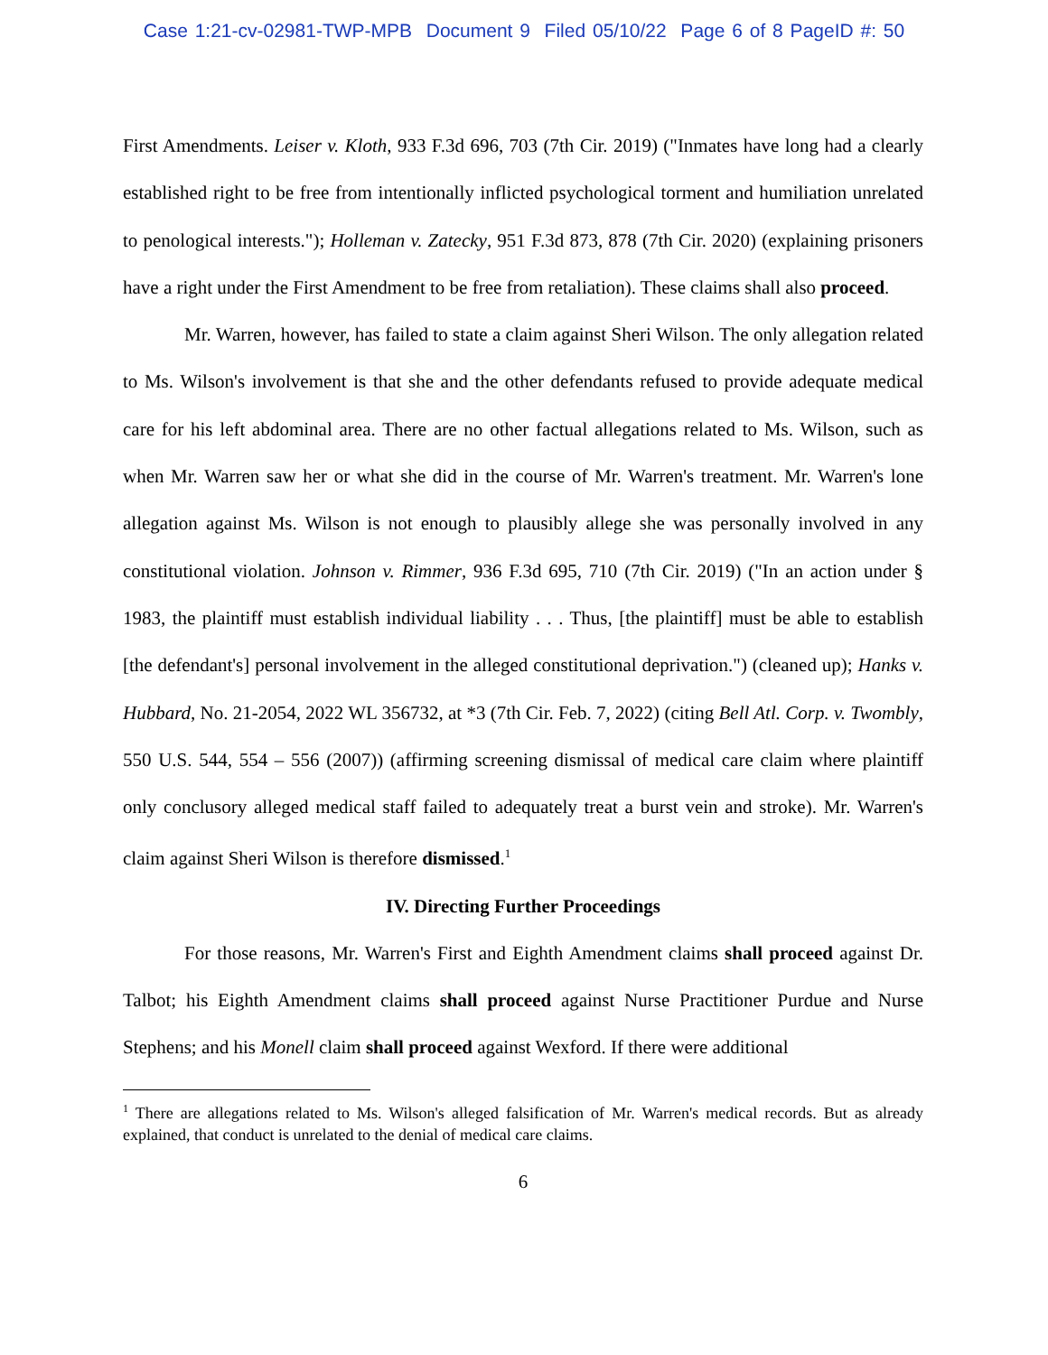Case 1:21-cv-02981-TWP-MPB Document 9 Filed 05/10/22 Page 6 of 8 PageID #: 50
First Amendments. Leiser v. Kloth, 933 F.3d 696, 703 (7th Cir. 2019) ("Inmates have long had a clearly established right to be free from intentionally inflicted psychological torment and humiliation unrelated to penological interests."); Holleman v. Zatecky, 951 F.3d 873, 878 (7th Cir. 2020) (explaining prisoners have a right under the First Amendment to be free from retaliation). These claims shall also proceed.
Mr. Warren, however, has failed to state a claim against Sheri Wilson. The only allegation related to Ms. Wilson's involvement is that she and the other defendants refused to provide adequate medical care for his left abdominal area. There are no other factual allegations related to Ms. Wilson, such as when Mr. Warren saw her or what she did in the course of Mr. Warren's treatment. Mr. Warren's lone allegation against Ms. Wilson is not enough to plausibly allege she was personally involved in any constitutional violation. Johnson v. Rimmer, 936 F.3d 695, 710 (7th Cir. 2019) ("In an action under § 1983, the plaintiff must establish individual liability . . . Thus, [the plaintiff] must be able to establish [the defendant's] personal involvement in the alleged constitutional deprivation.") (cleaned up); Hanks v. Hubbard, No. 21-2054, 2022 WL 356732, at *3 (7th Cir. Feb. 7, 2022) (citing Bell Atl. Corp. v. Twombly, 550 U.S. 544, 554 – 556 (2007)) (affirming screening dismissal of medical care claim where plaintiff only conclusory alleged medical staff failed to adequately treat a burst vein and stroke). Mr. Warren's claim against Sheri Wilson is therefore dismissed.<sup>1</sup>
IV. Directing Further Proceedings
For those reasons, Mr. Warren's First and Eighth Amendment claims shall proceed against Dr. Talbot; his Eighth Amendment claims shall proceed against Nurse Practitioner Purdue and Nurse Stephens; and his Monell claim shall proceed against Wexford. If there were additional
<sup>1</sup> There are allegations related to Ms. Wilson's alleged falsification of Mr. Warren's medical records. But as already explained, that conduct is unrelated to the denial of medical care claims.
6